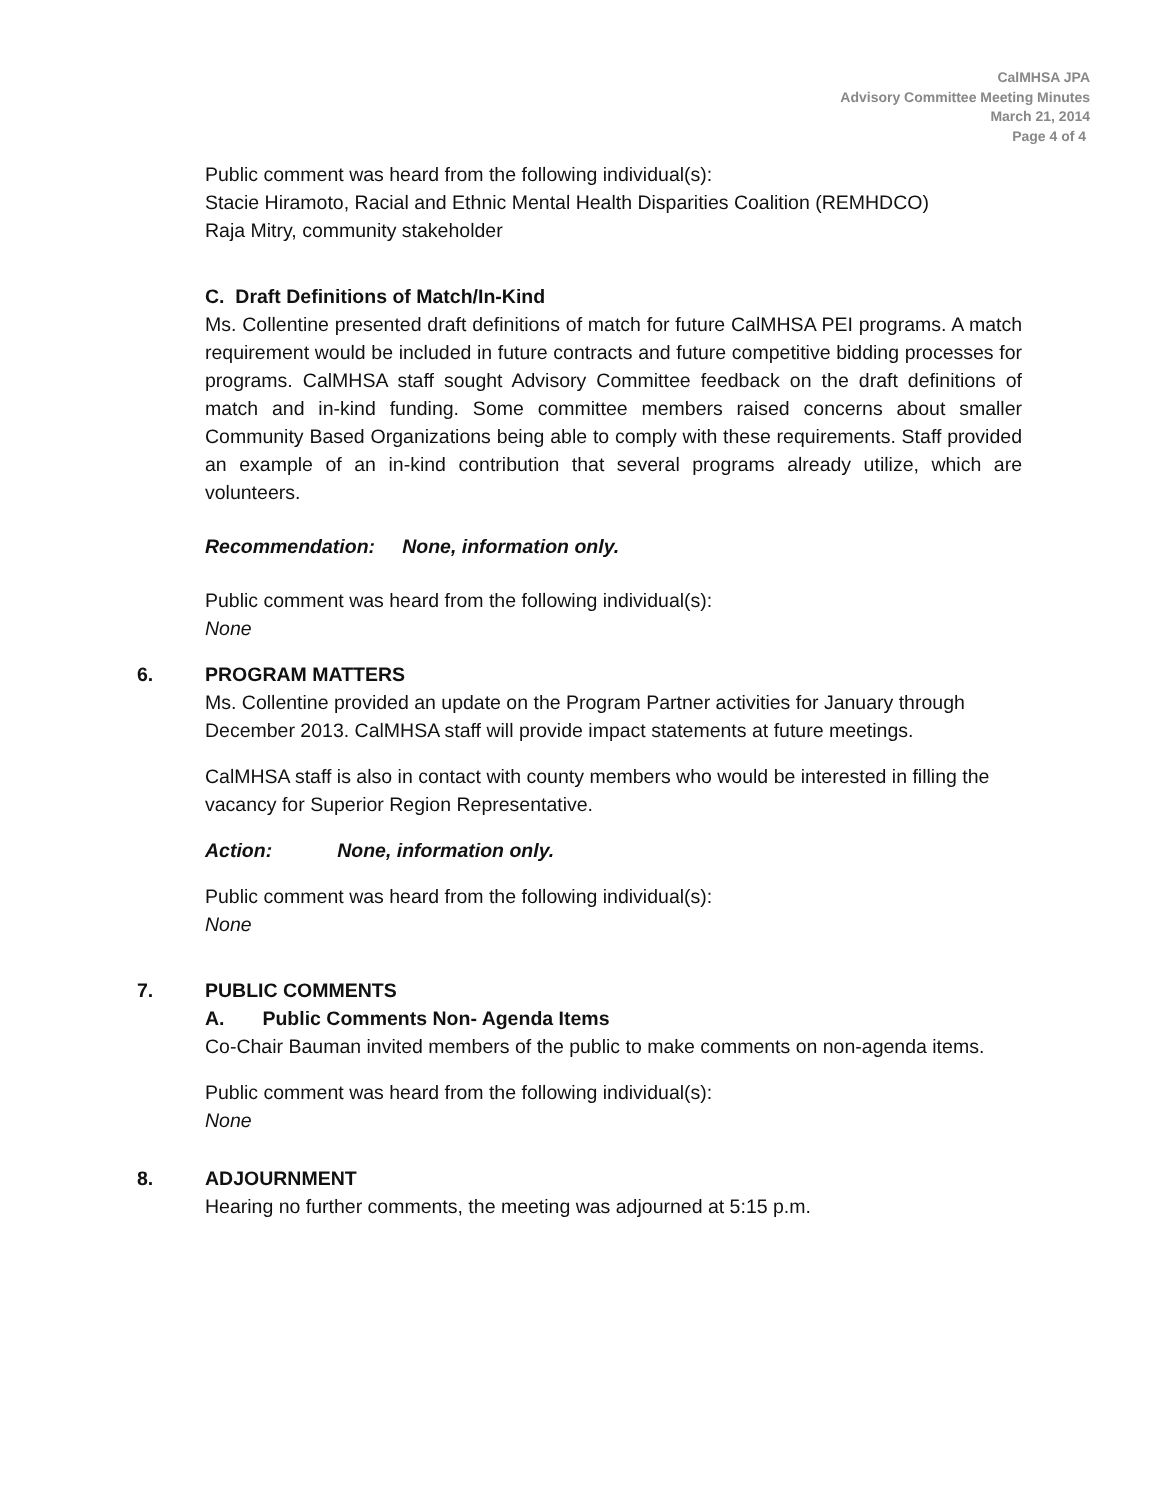CalMHSA JPA
Advisory Committee Meeting Minutes
March 21, 2014
Page 4 of 4
Public comment was heard from the following individual(s):
Stacie Hiramoto, Racial and Ethnic Mental Health Disparities Coalition (REMHDCO)
Raja Mitry, community stakeholder
C. Draft Definitions of Match/In-Kind
Ms. Collentine presented draft definitions of match for future CalMHSA PEI programs. A match requirement would be included in future contracts and future competitive bidding processes for programs. CalMHSA staff sought Advisory Committee feedback on the draft definitions of match and in-kind funding. Some committee members raised concerns about smaller Community Based Organizations being able to comply with these requirements. Staff provided an example of an in-kind contribution that several programs already utilize, which are volunteers.
Recommendation: None, information only.
Public comment was heard from the following individual(s):
None
6. PROGRAM MATTERS
Ms. Collentine provided an update on the Program Partner activities for January through December 2013. CalMHSA staff will provide impact statements at future meetings.
CalMHSA staff is also in contact with county members who would be interested in filling the vacancy for Superior Region Representative.
Action: None, information only.
Public comment was heard from the following individual(s):
None
7. PUBLIC COMMENTS
A. Public Comments Non- Agenda Items
Co-Chair Bauman invited members of the public to make comments on non-agenda items.
Public comment was heard from the following individual(s):
None
8. ADJOURNMENT
Hearing no further comments, the meeting was adjourned at 5:15 p.m.